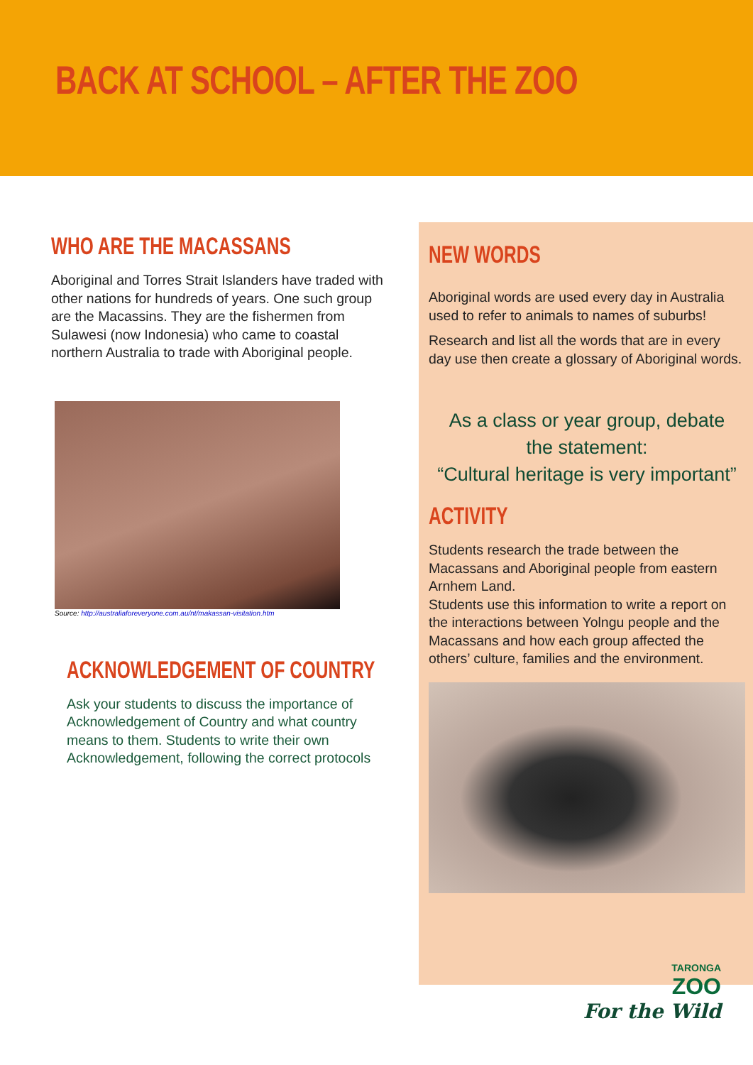BACK AT SCHOOL – AFTER THE ZOO
WHO ARE THE MACASSANS
Aboriginal and Torres Strait Islanders have traded with other nations for hundreds of years. One such group are the Macassins. They are the fishermen from Sulawesi (now Indonesia) who came to coastal northern Australia to trade with Aboriginal people.
Source: http://australiaforeveryone.com.au/nt/makassan-visitation.htm
ACKNOWLEDGEMENT OF COUNTRY
Ask your students to discuss the importance of Acknowledgement of Country and what country means to them. Students to write their own Acknowledgement, following the correct protocols
NEW WORDS
Aboriginal words are used every day in Australia used to refer to animals to names of suburbs!
Research and list all the words that are in every day use then create a glossary of Aboriginal words.
As a class or year group, debate
the statement:
“Cultural heritage is very important”
ACTIVITY
Students research the trade between the Macassans and Aboriginal people from eastern Arnhem Land.
Students use this information to write a report on the interactions between Yolngu people and the Macassans and how each group affected the others’ culture, families and the environment.
TARONGA
ZOO
For the Wild